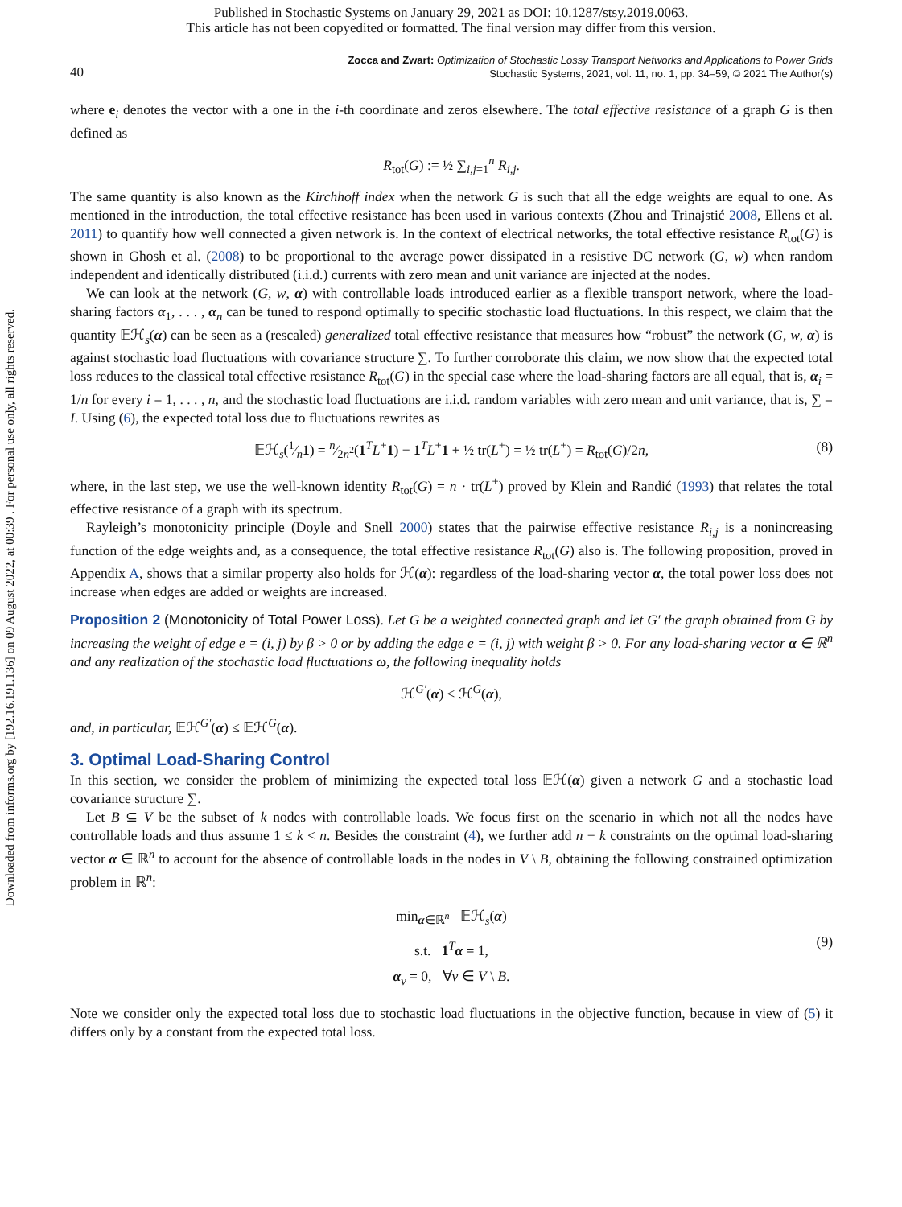Published in Stochastic Systems on January 29, 2021 as DOI: 10.1287/stsy.2019.0063.
This article has not been copyedited or formatted. The final version may differ from this version.
Downloaded from informs.org by [192.16.191.136] on 09 August 2022, at 00:39 . For personal use only, all rights reserved.
40
Zocca and Zwart: Optimization of Stochastic Lossy Transport Networks and Applications to Power Grids
Stochastic Systems, 2021, vol. 11, no. 1, pp. 34–59, © 2021 The Author(s)
where e<sub>i</sub> denotes the vector with a one in the i-th coordinate and zeros elsewhere. The total effective resistance of a graph G is then defined as
R<sub>tot</sub>(G) := ½ ∑<sub>i,j=1</sub><sup>n</sup> R<sub>i,j</sub>.
The same quantity is also known as the Kirchhoff index when the network G is such that all the edge weights are equal to one. As mentioned in the introduction, the total effective resistance has been used in various contexts (Zhou and Trinajstić 2008, Ellens et al. 2011) to quantify how well connected a given network is. In the context of electrical networks, the total effective resistance R<sub>tot</sub>(G) is shown in Ghosh et al. (2008) to be proportional to the average power dissipated in a resistive DC network (G, w) when random independent and identically distributed (i.i.d.) currents with zero mean and unit variance are injected at the nodes.
We can look at the network (G, w, α) with controllable loads introduced earlier as a flexible transport network, where the load-sharing factors α<sub>1</sub>, . . . , α<sub>n</sub> can be tuned to respond optimally to specific stochastic load fluctuations. In this respect, we claim that the quantity 𝔼ℋ<sub>s</sub>(α) can be seen as a (rescaled) generalized total effective resistance that measures how “robust” the network (G, w, α) is against stochastic load fluctuations with covariance structure ∑. To further corroborate this claim, we now show that the expected total loss reduces to the classical total effective resistance R<sub>tot</sub>(G) in the special case where the load-sharing factors are all equal, that is, α<sub>i</sub> = 1/n for every i = 1, . . . , n, and the stochastic load fluctuations are i.i.d. random variables with zero mean and unit variance, that is, ∑ = I. Using (6), the expected total loss due to fluctuations rewrites as
𝔼ℋ<sub>s</sub>(1⁄n1) = n⁄2n<sup>2</sup>(1<sup>T</sup>L<sup>+</sup>1) − 1<sup>T</sup>L<sup>+</sup>1 + ½ tr(L<sup>+</sup>) = ½ tr(L<sup>+</sup>) = R<sub>tot</sub>(G)/2n, (8)
where, in the last step, we use the well-known identity R<sub>tot</sub>(G) = n · tr(L<sup>+</sup>) proved by Klein and Randić (1993) that relates the total effective resistance of a graph with its spectrum.
Rayleigh’s monotonicity principle (Doyle and Snell 2000) states that the pairwise effective resistance R<sub>i,j</sub> is a nonincreasing function of the edge weights and, as a consequence, the total effective resistance R<sub>tot</sub>(G) also is. The following proposition, proved in Appendix A, shows that a similar property also holds for ℋ(α): regardless of the load-sharing vector α, the total power loss does not increase when edges are added or weights are increased.
Proposition 2 (Monotonicity of Total Power Loss). Let G be a weighted connected graph and let G′ the graph obtained from G by increasing the weight of edge e = (i, j) by β > 0 or by adding the edge e = (i, j) with weight β > 0. For any load-sharing vector α ∈ ℝ<sup>n</sup> and any realization of the stochastic load fluctuations ω, the following inequality holds
ℋ<sup>G′</sup>(α) ≤ ℋ<sup>G</sup>(α),
and, in particular, 𝔼ℋ<sup>G′</sup>(α) ≤ 𝔼ℋ<sup>G</sup>(α).
3. Optimal Load-Sharing Control
In this section, we consider the problem of minimizing the expected total loss 𝔼ℋ(α) given a network G and a stochastic load covariance structure ∑.
Let B ⊆ V be the subset of k nodes with controllable loads. We focus first on the scenario in which not all the nodes have controllable loads and thus assume 1 ≤ k < n. Besides the constraint (4), we further add n − k constraints on the optimal load-sharing vector α ∈ ℝ<sup>n</sup> to account for the absence of controllable loads in the nodes in V \ B, obtaining the following constrained optimization problem in ℝ<sup>n</sup>:
min<sub>α∈ℝ<sup>n</sup></sub> 𝔼ℋ<sub>s</sub>(α)
s.t. 1<sup>T</sup>α = 1,
α<sub>v</sub> = 0, ∀v ∈ V \ B.
(9)
Note we consider only the expected total loss due to stochastic load fluctuations in the objective function, because in view of (5) it differs only by a constant from the expected total loss.